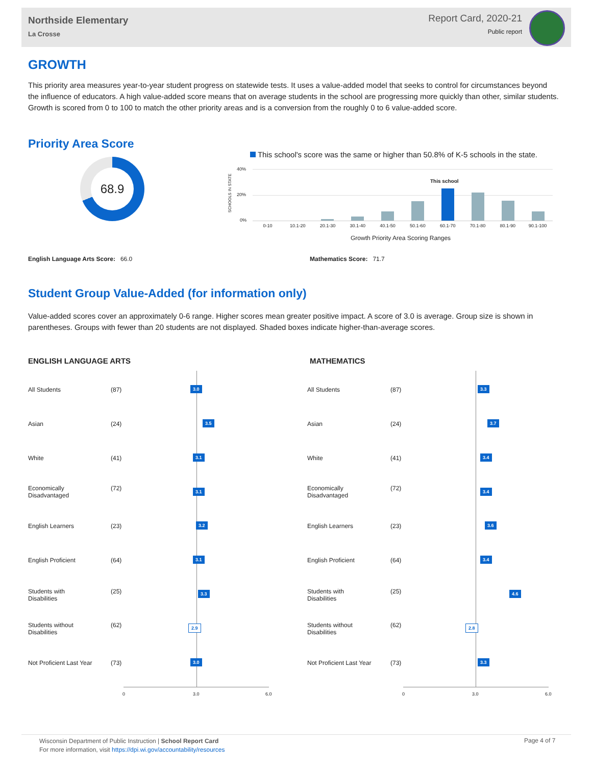Northside Elementary
La Crosse
Report Card, 2020-21
Public report
GROWTH
This priority area measures year-to-year student progress on statewide tests. It uses a value-added model that seeks to control for circumstances beyond the influence of educators. A high value-added score means that on average students in the school are progressing more quickly than other, similar students. Growth is scored from 0 to 100 to match the other priority areas and is a conversion from the roughly 0 to 6 value-added score.
Priority Area Score
68.9
This school's score was the same or higher than 50.8% of K-5 schools in the state.
SCHOOLS IN STATE
40%
20%
0%
This school
0-10 10.1-20 20.1-30 30.1-40 40.1-50 50.1-60 60.1-70 70.1-80 80.1-90 90.1-100
Growth Priority Area Scoring Ranges
English Language Arts Score: 66.0
Mathematics Score: 71.7
Student Group Value-Added (for information only)
Value-added scores cover an approximately 0-6 range. Higher scores mean greater positive impact. A score of 3.0 is average. Group size is shown in parentheses. Groups with fewer than 20 students are not displayed. Shaded boxes indicate higher-than-average scores.
ENGLISH LANGUAGE ARTS MATHEMATICS
0 3.0 6.0 0 3.0 6.0
All Students (87) 3.0 All Students (87) 3.3
Asian (24) 3.5 Asian (24) 3.7
White (41) 3.1 White (41) 3.4
Economically
Disadvantaged
(72) 3.1
Economically
Disadvantaged
(72) 3.4
English Learners (23) 3.2 English Learners (23) 3.6
English Proficient (64) 3.1 English Proficient (64) 3.4
Students with
Disabilities
(25) 3.3
Students with
Disabilities
(25) 4.6
Students without
Disabilities
(62) 2.9
Students without
Disabilities
(62) 2.8
Not Proficient Last Year (73) 3.0 Not Proficient Last Year (73) 3.3
Wisconsin Department of Public Instruction | School Report Card
For more information, visit https://dpi.wi.gov/accountability/resources
Page 4 of 7